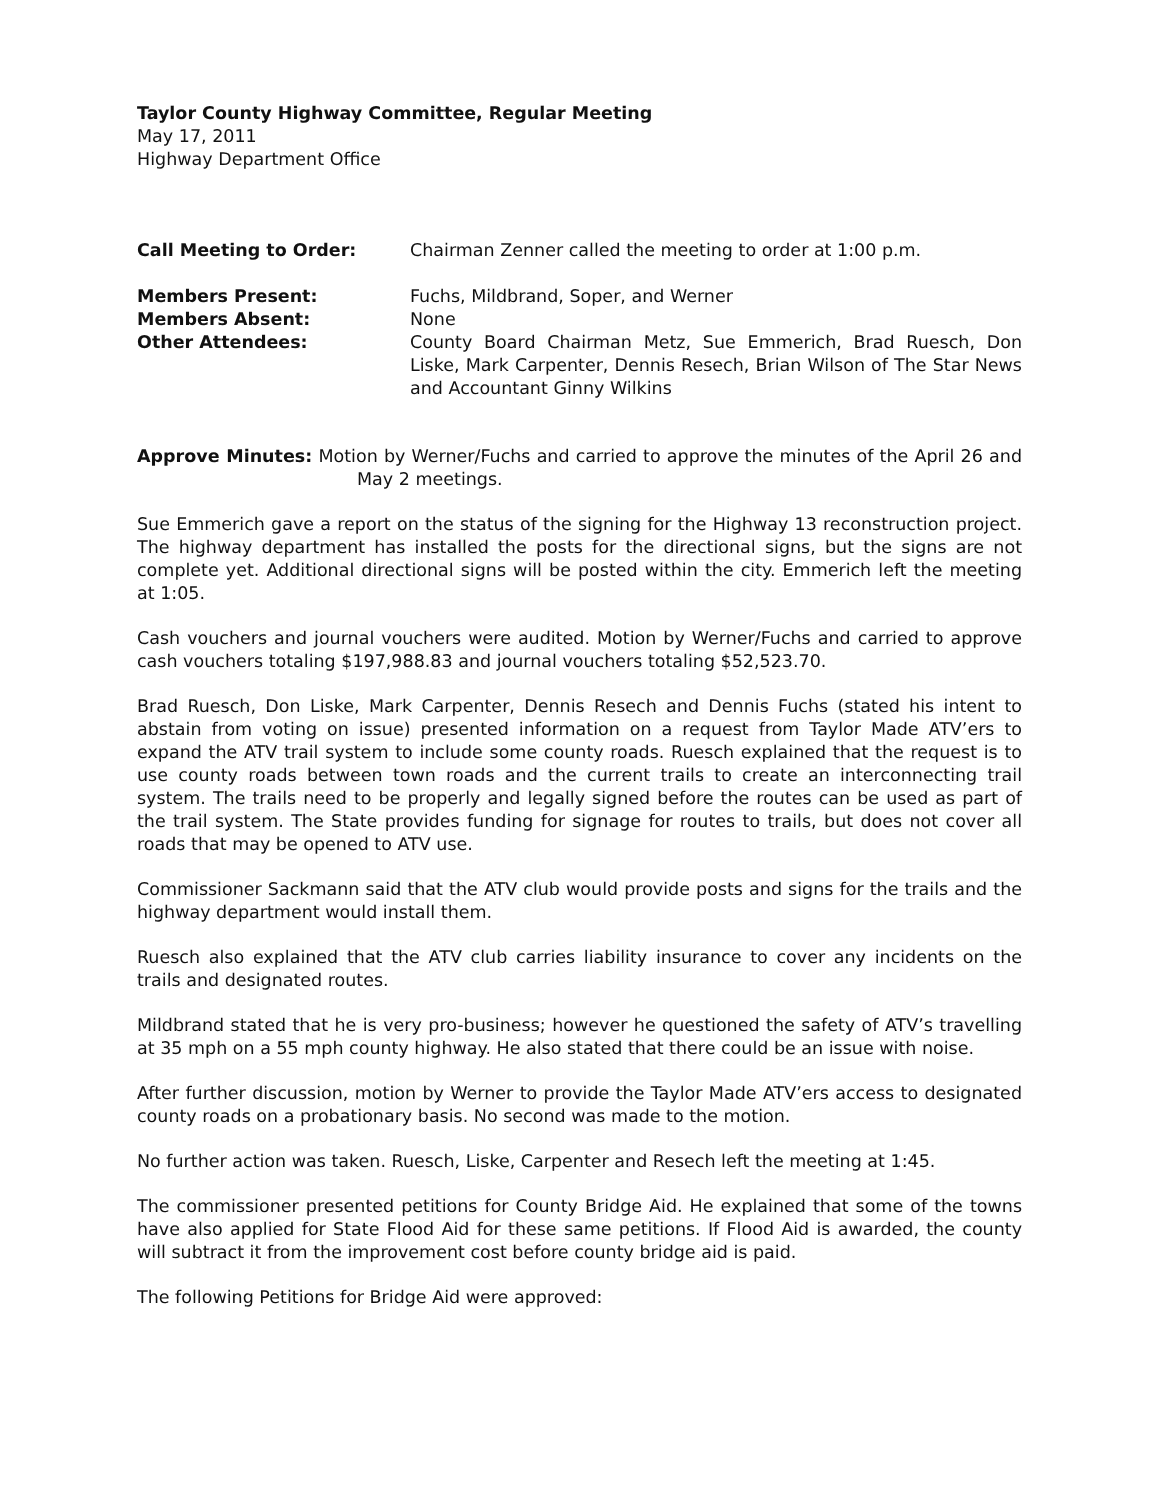Taylor County Highway Committee, Regular Meeting
May 17, 2011
Highway Department Office
Call Meeting to Order: Chairman Zenner called the meeting to order at 1:00 p.m.
Members Present: Fuchs, Mildbrand, Soper, and Werner
Members Absent: None
Other Attendees: County Board Chairman Metz, Sue Emmerich, Brad Ruesch, Don Liske, Mark Carpenter, Dennis Resech, Brian Wilson of The Star News and Accountant Ginny Wilkins
Approve Minutes: Motion by Werner/Fuchs and carried to approve the minutes of the April 26 and May 2 meetings.
Sue Emmerich gave a report on the status of the signing for the Highway 13 reconstruction project. The highway department has installed the posts for the directional signs, but the signs are not complete yet. Additional directional signs will be posted within the city. Emmerich left the meeting at 1:05.
Cash vouchers and journal vouchers were audited. Motion by Werner/Fuchs and carried to approve cash vouchers totaling $197,988.83 and journal vouchers totaling $52,523.70.
Brad Ruesch, Don Liske, Mark Carpenter, Dennis Resech and Dennis Fuchs (stated his intent to abstain from voting on issue) presented information on a request from Taylor Made ATV’ers to expand the ATV trail system to include some county roads. Ruesch explained that the request is to use county roads between town roads and the current trails to create an interconnecting trail system. The trails need to be properly and legally signed before the routes can be used as part of the trail system. The State provides funding for signage for routes to trails, but does not cover all roads that may be opened to ATV use.
Commissioner Sackmann said that the ATV club would provide posts and signs for the trails and the highway department would install them.
Ruesch also explained that the ATV club carries liability insurance to cover any incidents on the trails and designated routes.
Mildbrand stated that he is very pro-business; however he questioned the safety of ATV’s travelling at 35 mph on a 55 mph county highway. He also stated that there could be an issue with noise.
After further discussion, motion by Werner to provide the Taylor Made ATV’ers access to designated county roads on a probationary basis. No second was made to the motion.
No further action was taken. Ruesch, Liske, Carpenter and Resech left the meeting at 1:45.
The commissioner presented petitions for County Bridge Aid. He explained that some of the towns have also applied for State Flood Aid for these same petitions. If Flood Aid is awarded, the county will subtract it from the improvement cost before county bridge aid is paid.
The following Petitions for Bridge Aid were approved: